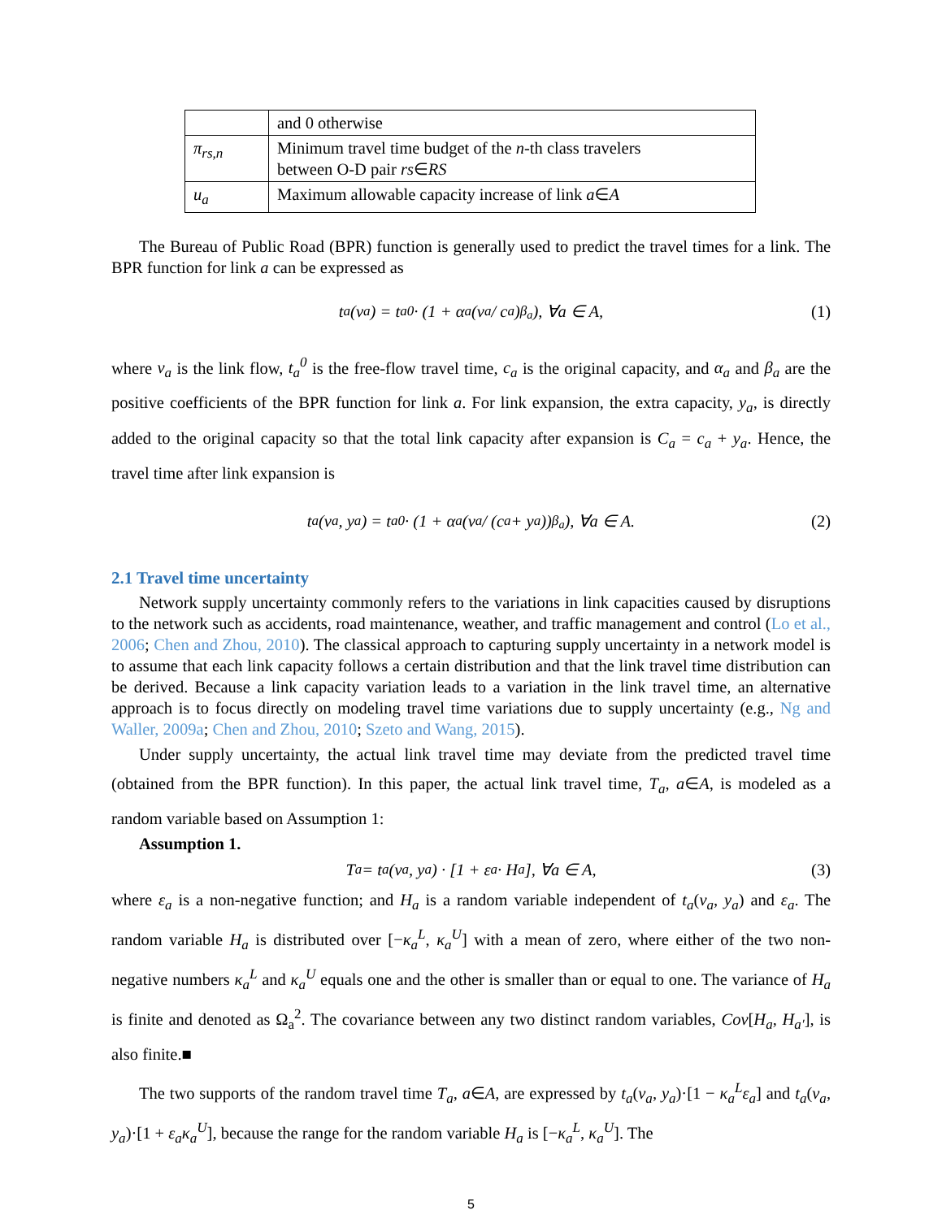| | and 0 otherwise |
| π<sub>rs,n</sub> | Minimum travel time budget of the n -th class travelers between O-D pair rs ∈ RS |
| u<sub>a</sub> | Maximum allowable capacity increase of link a ∈ A |
The Bureau of Public Road (BPR) function is generally used to predict the travel times for a link. The BPR function for link a can be expressed as
t<sub>a</sub>(v<sub>a</sub>) = t<sub>a</sub><sup>0</sup> · (1 + α<sub>a</sub> (v<sub>a</sub> / c<sub>a</sub>)<sup>β<sub>a</sub></sup>), ∀a ∈ A, (1)
where v<sub>a</sub> is the link flow, t<sub>a</sub><sup>0</sup> is the free-flow travel time, c<sub>a</sub> is the original capacity, and α<sub>a</sub> and β<sub>a</sub> are the positive coefficients of the BPR function for link a. For link expansion, the extra capacity, y<sub>a</sub>, is directly added to the original capacity so that the total link capacity after expansion is C<sub>a</sub> = c<sub>a</sub> + y<sub>a</sub>. Hence, the travel time after link expansion is
t<sub>a</sub>(v<sub>a</sub>, y<sub>a</sub>) = t<sub>a</sub><sup>0</sup> · (1 + α<sub>a</sub> (v<sub>a</sub> / (c<sub>a</sub> + y<sub>a</sub>))<sup>β<sub>a</sub></sup>), ∀a ∈ A. (2)
2.1 Travel time uncertainty
Network supply uncertainty commonly refers to the variations in link capacities caused by disruptions to the network such as accidents, road maintenance, weather, and traffic management and control (Lo et al., 2006; Chen and Zhou, 2010). The classical approach to capturing supply uncertainty in a network model is to assume that each link capacity follows a certain distribution and that the link travel time distribution can be derived. Because a link capacity variation leads to a variation in the link travel time, an alternative approach is to focus directly on modeling travel time variations due to supply uncertainty (e.g., Ng and Waller, 2009a; Chen and Zhou, 2010; Szeto and Wang, 2015).
Under supply uncertainty, the actual link travel time may deviate from the predicted travel time (obtained from the BPR function). In this paper, the actual link travel time, T<sub>a</sub>, a∈A, is modeled as a random variable based on Assumption 1:
Assumption 1.
T<sub>a</sub> = t<sub>a</sub>(v<sub>a</sub>, y<sub>a</sub>) · [1 + ε<sub>a</sub> · H<sub>a</sub>], ∀a ∈ A, (3)
where ε<sub>a</sub> is a non-negative function; and H<sub>a</sub> is a random variable independent of t<sub>a</sub>(v<sub>a</sub>, y<sub>a</sub>) and ε<sub>a</sub>. The random variable H<sub>a</sub> is distributed over [−κ<sub>a</sub><sup>L</sup>, κ<sub>a</sub><sup>U</sup>] with a mean of zero, where either of the two non-negative numbers κ<sub>a</sub><sup>L</sup> and κ<sub>a</sub><sup>U</sup> equals one and the other is smaller than or equal to one. The variance of H<sub>a</sub> is finite and denoted as Ω<sub>a</sub><sup>2</sup>. The covariance between any two distinct random variables, Cov[H<sub>a</sub>, H<sub>a′</sub>], is also finite.■
The two supports of the random travel time T<sub>a</sub>, a∈A, are expressed by t<sub>a</sub>(v<sub>a</sub>, y<sub>a</sub>)·[1 − κ<sub>a</sub><sup>L</sup>ε<sub>a</sub>] and t<sub>a</sub>(v<sub>a</sub>, y<sub>a</sub>)·[1 + ε<sub>a</sub>κ<sub>a</sub><sup>U</sup>], because the range for the random variable H<sub>a</sub> is [−κ<sub>a</sub><sup>L</sup>, κ<sub>a</sub><sup>U</sup>]. The
5